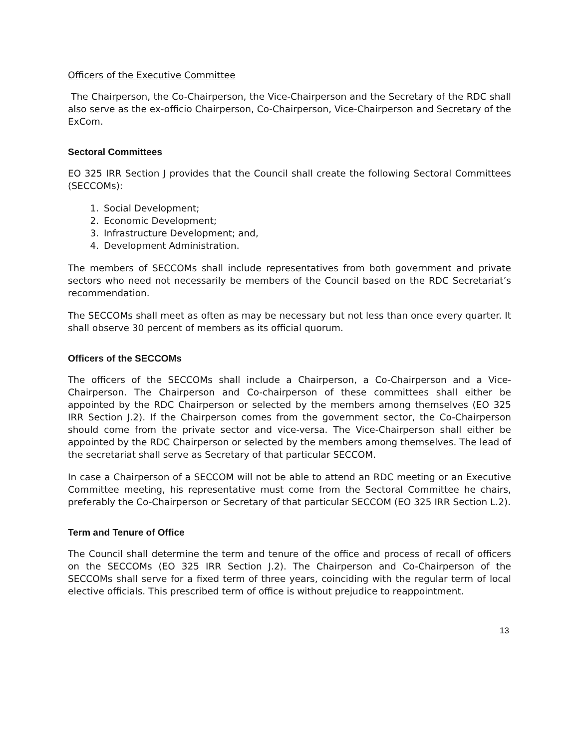Officers of the Executive Committee
The Chairperson, the Co-Chairperson, the Vice-Chairperson and the Secretary of the RDC shall also serve as the ex-officio Chairperson, Co-Chairperson, Vice-Chairperson and Secretary of the ExCom.
Sectoral Committees
EO 325 IRR Section J provides that the Council shall create the following Sectoral Committees (SECCOMs):
1. Social Development;
2. Economic Development;
3. Infrastructure Development; and,
4. Development Administration.
The members of SECCOMs shall include representatives from both government and private sectors who need not necessarily be members of the Council based on the RDC Secretariat’s recommendation.
The SECCOMs shall meet as often as may be necessary but not less than once every quarter. It shall observe 30 percent of members as its official quorum.
Officers of the SECCOMs
The officers of the SECCOMs shall include a Chairperson, a Co-Chairperson and a Vice-Chairperson. The Chairperson and Co-chairperson of these committees shall either be appointed by the RDC Chairperson or selected by the members among themselves (EO 325 IRR Section J.2). If the Chairperson comes from the government sector, the Co-Chairperson should come from the private sector and vice-versa. The Vice-Chairperson shall either be appointed by the RDC Chairperson or selected by the members among themselves. The lead of the secretariat shall serve as Secretary of that particular SECCOM.
In case a Chairperson of a SECCOM will not be able to attend an RDC meeting or an Executive Committee meeting, his representative must come from the Sectoral Committee he chairs, preferably the Co-Chairperson or Secretary of that particular SECCOM (EO 325 IRR Section L.2).
Term and Tenure of Office
The Council shall determine the term and tenure of the office and process of recall of officers on the SECCOMs (EO 325 IRR Section J.2). The Chairperson and Co-Chairperson of the SECCOMs shall serve for a fixed term of three years, coinciding with the regular term of local elective officials. This prescribed term of office is without prejudice to reappointment.
13